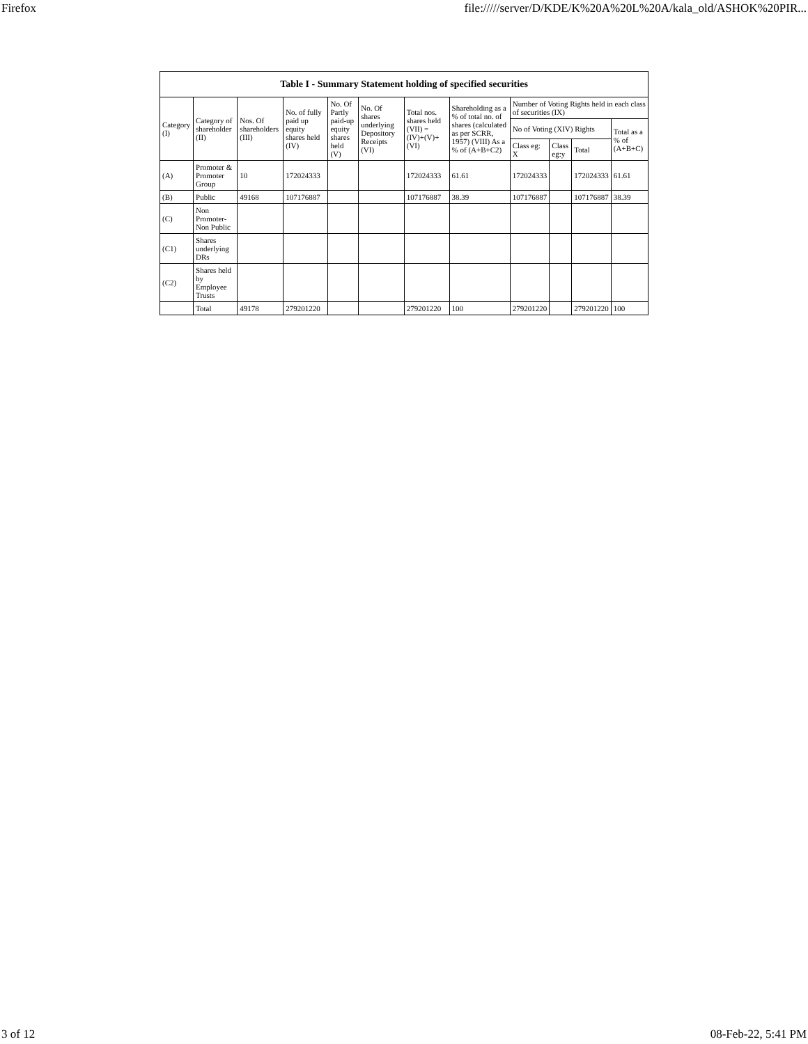Firefox file://///server/D/KDE/K%20A%20L%20A/kala_old/ASHOK%20PIR...
Table I - Summary Statement holding of specified securities
| Category (I) | Category of shareholder (II) | Nos. Of shareholders (III) | No. of fully paid up equity shares held (IV) | No. Of Partly paid-up equity shares held (V) | No. Of shares underlying Depository Receipts (VI) | Total nos. shares held (VII) = (IV)+(V)+ (VI) | Shareholding as a % of total no. of shares (calculated as per SCRR, 1957) (VIII) As a % of (A+B+C2) | Number of Voting Rights held in each class of securities (IX) | | | |
| --- | --- | --- | --- | --- | --- | --- | --- | --- | --- | --- | --- |
| | | | | | | | | No of Voting (XIV) Rights | | | Total as a % of (A+B+C) |
| | | | | | | | | Class eg: X | Class eg:y | Total | |
| (A) | Promoter & Promoter Group | 10 | 172024333 | | | 172024333 | 61.61 | 172024333 | | 172024333 | 61.61 |
| (B) | Public | 49168 | 107176887 | | | 107176887 | 38.39 | 107176887 | | 107176887 | 38.39 |
| (C) | Non Promoter-Non Public | | | | | | | | | | |
| (C1) | Shares underlying DRs | | | | | | | | | | |
| (C2) | Shares held by Employee Trusts | | | | | | | | | | |
| | Total | 49178 | 279201220 | | | 279201220 | 100 | 279201220 | | 279201220 | 100 |
3 of 12 08-Feb-22, 5:41 PM